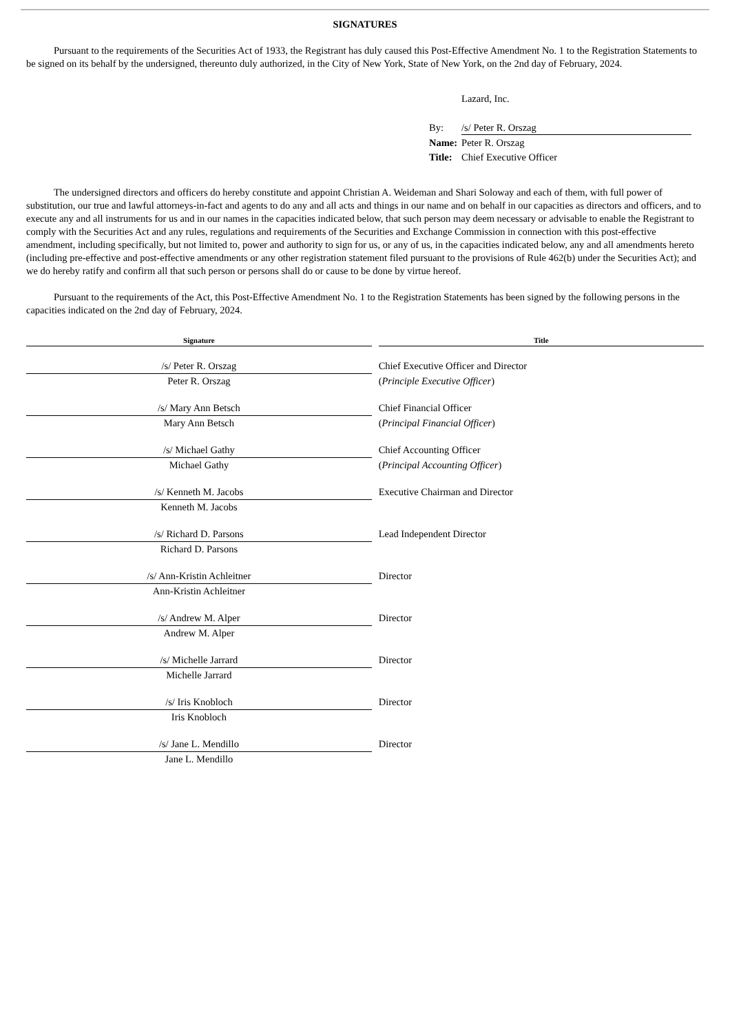SIGNATURES
Pursuant to the requirements of the Securities Act of 1933, the Registrant has duly caused this Post-Effective Amendment No. 1 to the Registration Statements to be signed on its behalf by the undersigned, thereunto duly authorized, in the City of New York, State of New York, on the 2nd day of February, 2024.
| | Lazard, Inc. |
| By: | /s/ Peter R. Orszag |
| Name: | Peter R. Orszag |
| Title: | Chief Executive Officer |
The undersigned directors and officers do hereby constitute and appoint Christian A. Weideman and Shari Soloway and each of them, with full power of substitution, our true and lawful attorneys-in-fact and agents to do any and all acts and things in our name and on behalf in our capacities as directors and officers, and to execute any and all instruments for us and in our names in the capacities indicated below, that such person may deem necessary or advisable to enable the Registrant to comply with the Securities Act and any rules, regulations and requirements of the Securities and Exchange Commission in connection with this post-effective amendment, including specifically, but not limited to, power and authority to sign for us, or any of us, in the capacities indicated below, any and all amendments hereto (including pre-effective and post-effective amendments or any other registration statement filed pursuant to the provisions of Rule 462(b) under the Securities Act); and we do hereby ratify and confirm all that such person or persons shall do or cause to be done by virtue hereof.
Pursuant to the requirements of the Act, this Post-Effective Amendment No. 1 to the Registration Statements has been signed by the following persons in the capacities indicated on the 2nd day of February, 2024.
| Signature | | Title |
| --- | --- | --- |
| /s/ Peter R. Orszag | | Chief Executive Officer and Director |
| Peter R. Orszag | | ( Principle Executive Officer ) |
| /s/ Mary Ann Betsch | | Chief Financial Officer |
| Mary Ann Betsch | | ( Principal Financial Officer ) |
| /s/ Michael Gathy | | Chief Accounting Officer |
| Michael Gathy | | ( Principal Accounting Officer ) |
| /s/ Kenneth M. Jacobs | | Executive Chairman and Director |
| Kenneth M. Jacobs | | |
| /s/ Richard D. Parsons | | Lead Independent Director |
| Richard D. Parsons | | |
| /s/ Ann-Kristin Achleitner | | Director |
| Ann-Kristin Achleitner | | |
| /s/ Andrew M. Alper | | Director |
| Andrew M. Alper | | |
| /s/ Michelle Jarrard | | Director |
| Michelle Jarrard | | |
| /s/ Iris Knobloch | | Director |
| Iris Knobloch | | |
| /s/ Jane L. Mendillo | | Director |
| Jane L. Mendillo | | |